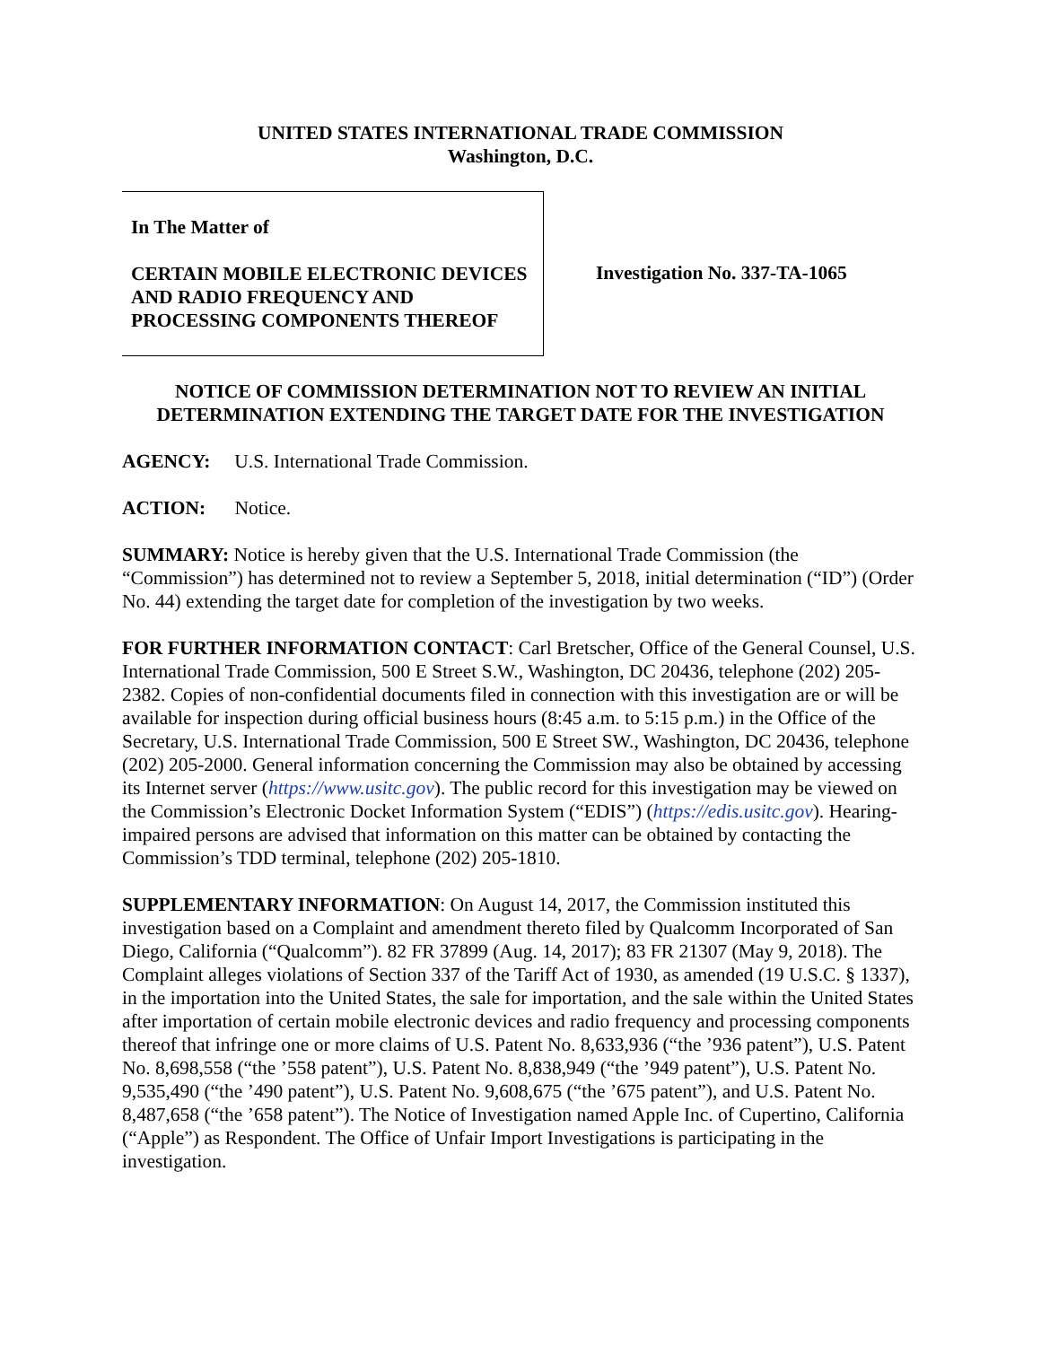UNITED STATES INTERNATIONAL TRADE COMMISSION
Washington, D.C.
In The Matter of
CERTAIN MOBILE ELECTRONIC DEVICES AND RADIO FREQUENCY AND PROCESSING COMPONENTS THEREOF
Investigation No. 337-TA-1065
NOTICE OF COMMISSION DETERMINATION NOT TO REVIEW AN INITIAL DETERMINATION EXTENDING THE TARGET DATE FOR THE INVESTIGATION
AGENCY: U.S. International Trade Commission.
ACTION: Notice.
SUMMARY: Notice is hereby given that the U.S. International Trade Commission (the “Commission”) has determined not to review a September 5, 2018, initial determination (“ID”) (Order No. 44) extending the target date for completion of the investigation by two weeks.
FOR FURTHER INFORMATION CONTACT: Carl Bretscher, Office of the General Counsel, U.S. International Trade Commission, 500 E Street S.W., Washington, DC 20436, telephone (202) 205-2382. Copies of non-confidential documents filed in connection with this investigation are or will be available for inspection during official business hours (8:45 a.m. to 5:15 p.m.) in the Office of the Secretary, U.S. International Trade Commission, 500 E Street SW., Washington, DC 20436, telephone (202) 205-2000. General information concerning the Commission may also be obtained by accessing its Internet server (https://www.usitc.gov). The public record for this investigation may be viewed on the Commission’s Electronic Docket Information System (“EDIS”) (https://edis.usitc.gov). Hearing-impaired persons are advised that information on this matter can be obtained by contacting the Commission’s TDD terminal, telephone (202) 205-1810.
SUPPLEMENTARY INFORMATION: On August 14, 2017, the Commission instituted this investigation based on a Complaint and amendment thereto filed by Qualcomm Incorporated of San Diego, California (“Qualcomm”). 82 FR 37899 (Aug. 14, 2017); 83 FR 21307 (May 9, 2018). The Complaint alleges violations of Section 337 of the Tariff Act of 1930, as amended (19 U.S.C. § 1337), in the importation into the United States, the sale for importation, and the sale within the United States after importation of certain mobile electronic devices and radio frequency and processing components thereof that infringe one or more claims of U.S. Patent No. 8,633,936 (“the ’936 patent”), U.S. Patent No. 8,698,558 (“the ’558 patent”), U.S. Patent No. 8,838,949 (“the ’949 patent”), U.S. Patent No. 9,535,490 (“the ’490 patent”), U.S. Patent No. 9,608,675 (“the ’675 patent”), and U.S. Patent No. 8,487,658 (“the ’658 patent”). The Notice of Investigation named Apple Inc. of Cupertino, California (“Apple”) as Respondent. The Office of Unfair Import Investigations is participating in the investigation.